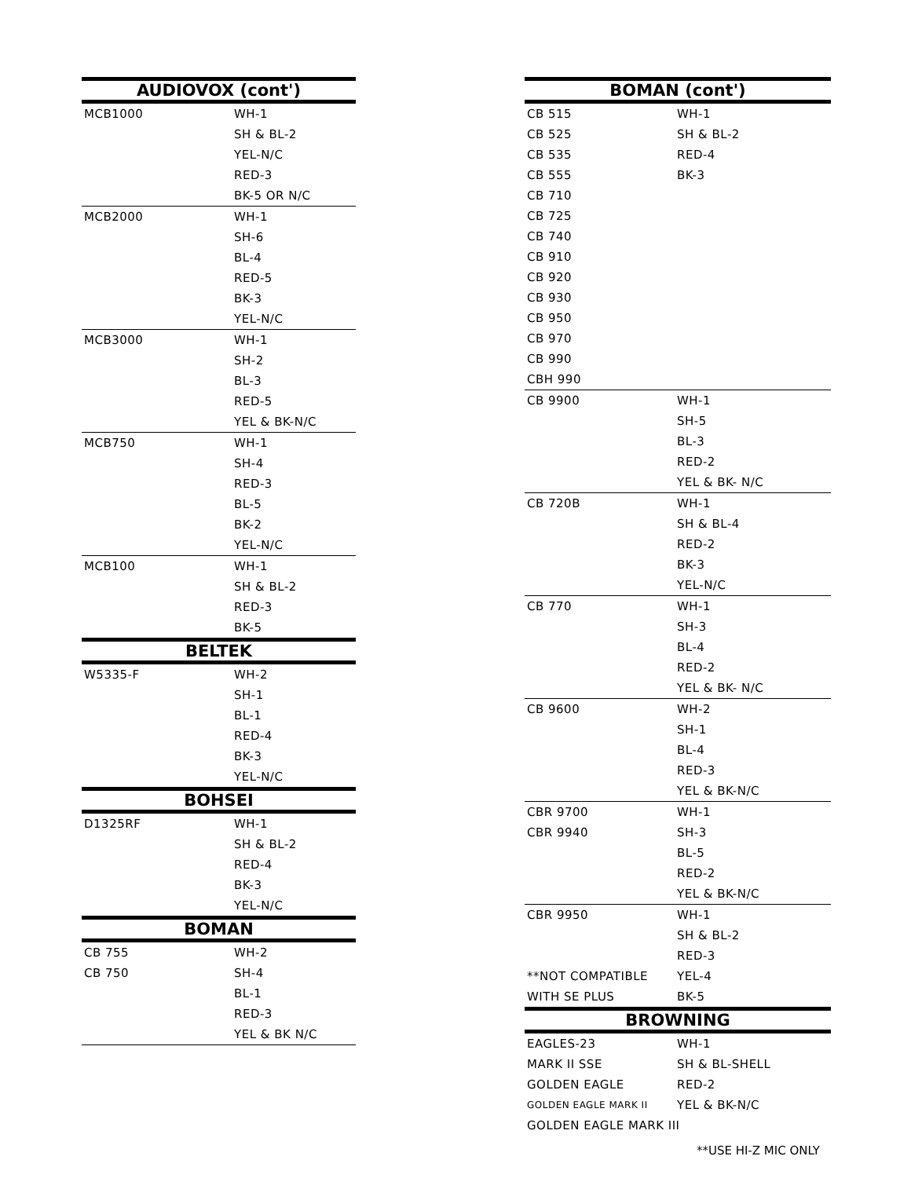| AUDIOVOX (cont') | |
| --- | --- |
| MCB1000 | WH-1 |
| | SH & BL-2 |
| | YEL-N/C |
| | RED-3 |
| | BK-5 OR N/C |
| MCB2000 | WH-1 |
| | SH-6 |
| | BL-4 |
| | RED-5 |
| | BK-3 |
| | YEL-N/C |
| MCB3000 | WH-1 |
| | SH-2 |
| | BL-3 |
| | RED-5 |
| | YEL & BK-N/C |
| MCB750 | WH-1 |
| | SH-4 |
| | RED-3 |
| | BL-5 |
| | BK-2 |
| | YEL-N/C |
| MCB100 | WH-1 |
| | SH & BL-2 |
| | RED-3 |
| | BK-5 |
| BELTEK | |
| W5335-F | WH-2 |
| | SH-1 |
| | BL-1 |
| | RED-4 |
| | BK-3 |
| | YEL-N/C |
| BOHSEI | |
| D1325RF | WH-1 |
| | SH & BL-2 |
| | RED-4 |
| | BK-3 |
| | YEL-N/C |
| BOMAN | |
| CB 755 | WH-2 |
| CB 750 | SH-4 |
| | BL-1 |
| | RED-3 |
| | YEL & BK N/C |
| BOMAN (cont') | |
| --- | --- |
| CB 515 | WH-1 |
| CB 525 | SH & BL-2 |
| CB 535 | RED-4 |
| CB 555 | BK-3 |
| CB 710 | |
| CB 725 | |
| CB 740 | |
| CB 910 | |
| CB 920 | |
| CB 930 | |
| CB 950 | |
| CB 970 | |
| CB 990 | |
| CBH 990 | |
| CB 9900 | WH-1 |
| | SH-5 |
| | BL-3 |
| | RED-2 |
| | YEL & BK- N/C |
| CB 720B | WH-1 |
| | SH & BL-4 |
| | RED-2 |
| | BK-3 |
| | YEL-N/C |
| CB 770 | WH-1 |
| | SH-3 |
| | BL-4 |
| | RED-2 |
| | YEL & BK- N/C |
| CB 9600 | WH-2 |
| | SH-1 |
| | BL-4 |
| | RED-3 |
| | YEL & BK-N/C |
| CBR 9700 | WH-1 |
| CBR 9940 | SH-3 |
| | BL-5 |
| | RED-2 |
| | YEL & BK-N/C |
| CBR 9950 | WH-1 |
| | SH & BL-2 |
| | RED-3 |
| **NOT COMPATIBLE | YEL-4 |
| WITH SE PLUS | BK-5 |
| BROWNING | |
| EAGLES-23 | WH-1 |
| MARK II SSE | SH & BL-SHELL |
| GOLDEN EAGLE | RED-2 |
| GOLDEN EAGLE MARK II | YEL & BK-N/C |
| GOLDEN EAGLE MARK III | |
**USE HI-Z MIC ONLY